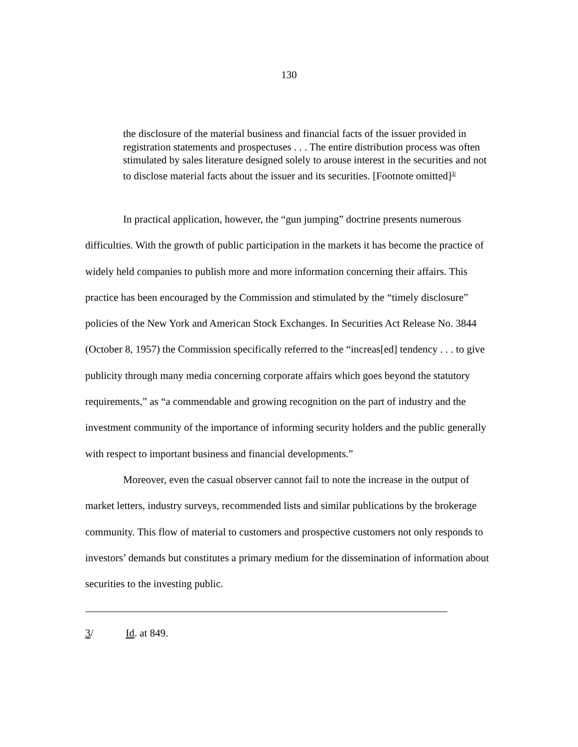130
the disclosure of the material business and financial facts of the issuer provided in registration statements and prospectuses . . . The entire distribution process was often stimulated by sales literature designed solely to arouse interest in the securities and not to disclose material facts about the issuer and its securities. [Footnote omitted]<sup>3/</sup>
In practical application, however, the “gun jumping” doctrine presents numerous difficulties. With the growth of public participation in the markets it has become the practice of widely held companies to publish more and more information concerning their affairs. This practice has been encouraged by the Commission and stimulated by the “timely disclosure” policies of the New York and American Stock Exchanges. In Securities Act Release No. 3844 (October 8, 1957) the Commission specifically referred to the “increas[ed] tendency . . . to give publicity through many media concerning corporate affairs which goes beyond the statutory requirements,” as “a commendable and growing recognition on the part of industry and the investment community of the importance of informing security holders and the public generally with respect to important business and financial developments.”
Moreover, even the casual observer cannot fail to note the increase in the output of market letters, industry surveys, recommended lists and similar publications by the brokerage community. This flow of material to customers and prospective customers not only responds to investors’ demands but constitutes a primary medium for the dissemination of information about securities to the investing public.
3/ Id. at 849.